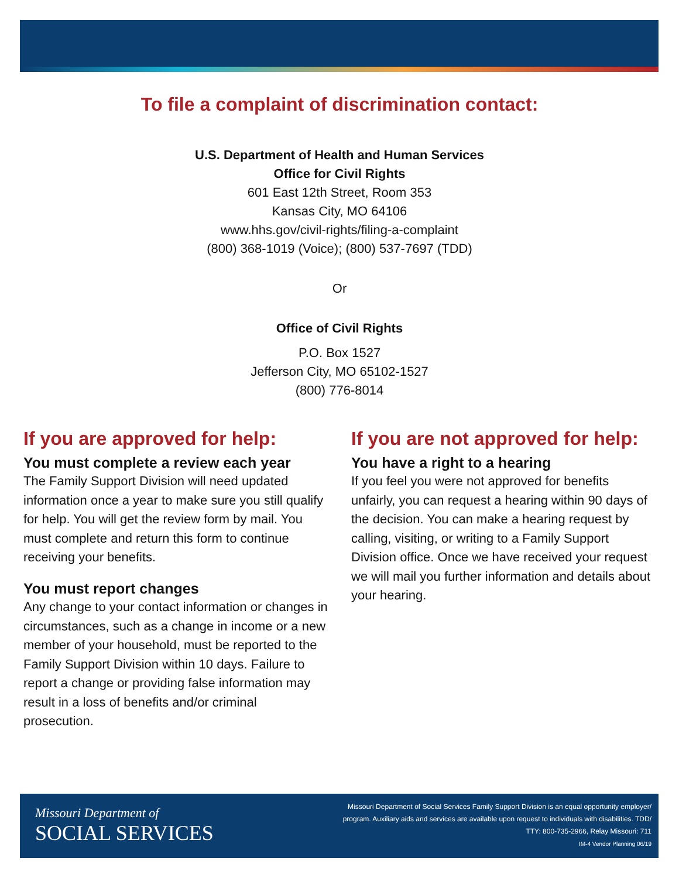To file a complaint of discrimination contact:
U.S. Department of Health and Human Services
Office for Civil Rights
601 East 12th Street, Room 353
Kansas City, MO 64106
www.hhs.gov/civil-rights/filing-a-complaint
(800) 368-1019 (Voice); (800) 537-7697 (TDD)
Or
Office of Civil Rights
P.O. Box 1527
Jefferson City, MO 65102-1527
(800) 776-8014
If you are approved for help:
You must complete a review each year
The Family Support Division will need updated information once a year to make sure you still qualify for help. You will get the review form by mail. You must complete and return this form to continue receiving your benefits.
You must report changes
Any change to your contact information or changes in circumstances, such as a change in income or a new member of your household, must be reported to the Family Support Division within 10 days. Failure to report a change or providing false information may result in a loss of benefits and/or criminal prosecution.
If you are not approved for help:
You have a right to a hearing
If you feel you were not approved for benefits unfairly, you can request a hearing within 90 days of the decision. You can make a hearing request by calling, visiting, or writing to a Family Support Division office. Once we have received your request we will mail you further information and details about your hearing.
Missouri Department of
SOCIAL SERVICES
Missouri Department of Social Services Family Support Division is an equal opportunity employer/
program. Auxiliary aids and services are available upon request to individuals with disabilities. TDD/
TTY: 800-735-2966, Relay Missouri: 711
IM-4 Vendor Planning 06/19